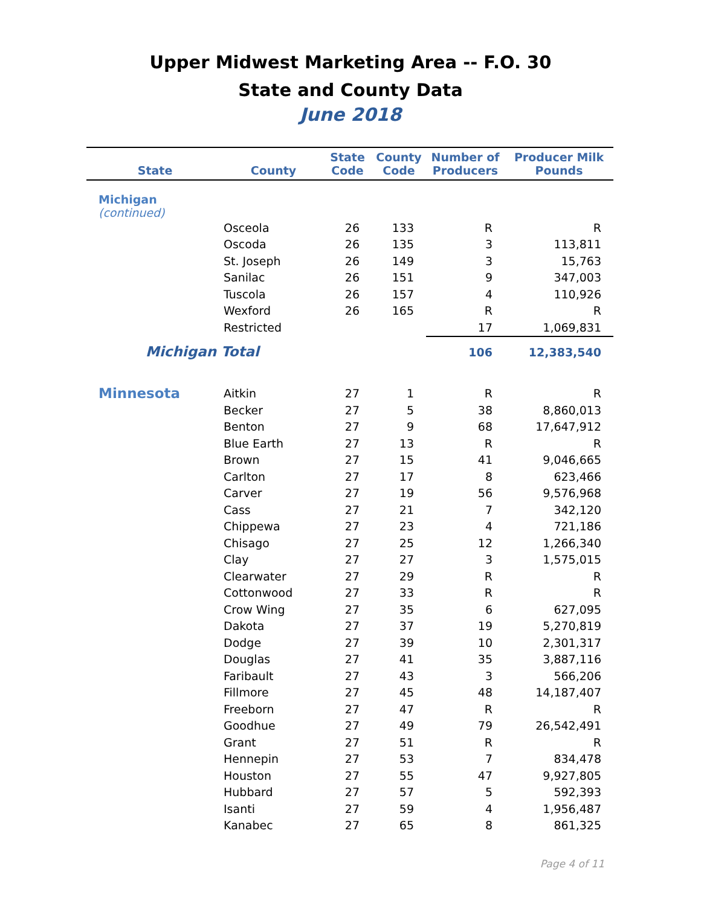Upper Midwest Marketing Area -- F.O. 30
State and County Data
June 2018
| State | County | State Code | County Code | Number of Producers | Producer Milk Pounds |
| --- | --- | --- | --- | --- | --- |
| Michigan (continued) | | | | | |
| | Osceola | 26 | 133 | R | R |
| | Oscoda | 26 | 135 | 3 | 113,811 |
| | St. Joseph | 26 | 149 | 3 | 15,763 |
| | Sanilac | 26 | 151 | 9 | 347,003 |
| | Tuscola | 26 | 157 | 4 | 110,926 |
| | Wexford | 26 | 165 | R | R |
| | Restricted | | | 17 | 1,069,831 |
| Michigan Total | | | | 106 | 12,383,540 |
| Minnesota | Aitkin | 27 | 1 | R | R |
| | Becker | 27 | 5 | 38 | 8,860,013 |
| | Benton | 27 | 9 | 68 | 17,647,912 |
| | Blue Earth | 27 | 13 | R | R |
| | Brown | 27 | 15 | 41 | 9,046,665 |
| | Carlton | 27 | 17 | 8 | 623,466 |
| | Carver | 27 | 19 | 56 | 9,576,968 |
| | Cass | 27 | 21 | 7 | 342,120 |
| | Chippewa | 27 | 23 | 4 | 721,186 |
| | Chisago | 27 | 25 | 12 | 1,266,340 |
| | Clay | 27 | 27 | 3 | 1,575,015 |
| | Clearwater | 27 | 29 | R | R |
| | Cottonwood | 27 | 33 | R | R |
| | Crow Wing | 27 | 35 | 6 | 627,095 |
| | Dakota | 27 | 37 | 19 | 5,270,819 |
| | Dodge | 27 | 39 | 10 | 2,301,317 |
| | Douglas | 27 | 41 | 35 | 3,887,116 |
| | Faribault | 27 | 43 | 3 | 566,206 |
| | Fillmore | 27 | 45 | 48 | 14,187,407 |
| | Freeborn | 27 | 47 | R | R |
| | Goodhue | 27 | 49 | 79 | 26,542,491 |
| | Grant | 27 | 51 | R | R |
| | Hennepin | 27 | 53 | 7 | 834,478 |
| | Houston | 27 | 55 | 47 | 9,927,805 |
| | Hubbard | 27 | 57 | 5 | 592,393 |
| | Isanti | 27 | 59 | 4 | 1,956,487 |
| | Kanabec | 27 | 65 | 8 | 861,325 |
Page 4 of 11